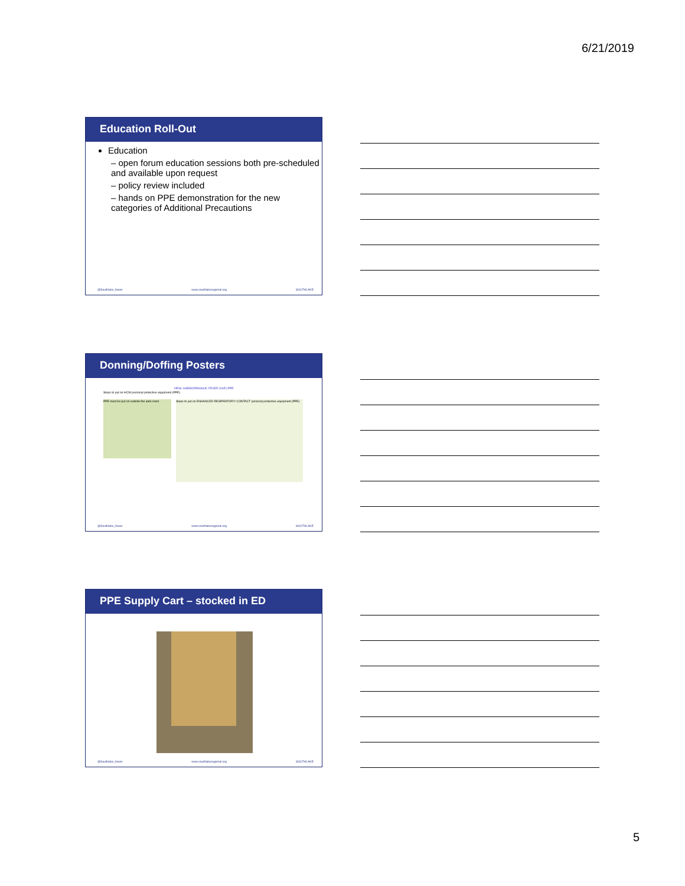6/21/2019
Education Roll-Out
Education
– open forum education sessions both pre-scheduled and available upon request
– policy review included
– hands on PPE demonstration for the new categories of Additional Precautions
@Southlake_News www.southlakeregional.org SOUTHLAKE
Donning/Doffing Posters
VIRAL HAEMORRHAGIC FEVER (VHF) PPE
Steps to put on HCW personal protective equipment (PPE)
PPE must be put on outside the ante-room
Steps to put on ENHANCED RESPIRATORY/ CONTACT personal protective equipment (PPE)
@Southlake_News www.southlakeregional.org SOUTHLAKE
PPE Supply Cart – stocked in ED
@Southlake_News www.southlakeregional.org SOUTHLAKE
5